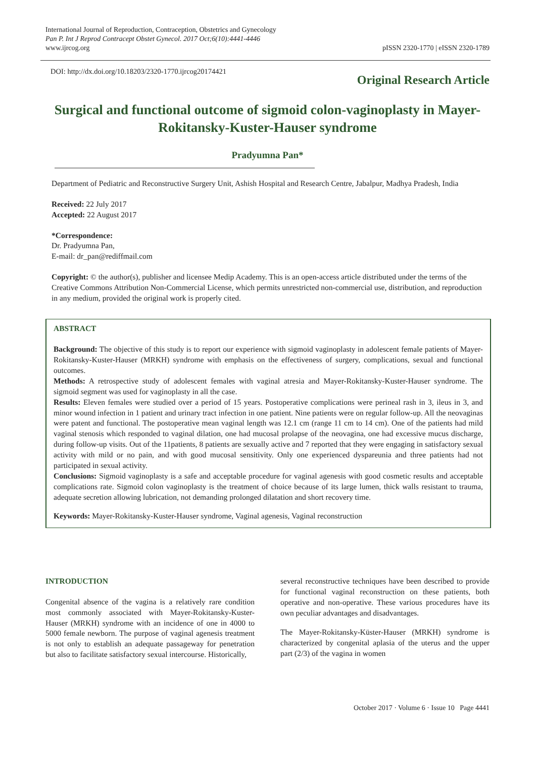International Journal of Reproduction, Contraception, Obstetrics and Gynecology
Pan P. Int J Reprod Contracept Obstet Gynecol. 2017 Oct;6(10):4441-4446
www.ijrcog.org
pISSN 2320-1770 | eISSN 2320-1789
DOI: http://dx.doi.org/10.18203/2320-1770.ijrcog20174421
Original Research Article
Surgical and functional outcome of sigmoid colon-vaginoplasty in Mayer-Rokitansky-Kuster-Hauser syndrome
Pradyumna Pan*
Department of Pediatric and Reconstructive Surgery Unit, Ashish Hospital and Research Centre, Jabalpur, Madhya Pradesh, India
Received: 22 July 2017
Accepted: 22 August 2017
*Correspondence:
Dr. Pradyumna Pan,
E-mail: dr_pan@rediffmail.com
Copyright: © the author(s), publisher and licensee Medip Academy. This is an open-access article distributed under the terms of the Creative Commons Attribution Non-Commercial License, which permits unrestricted non-commercial use, distribution, and reproduction in any medium, provided the original work is properly cited.
ABSTRACT
Background: The objective of this study is to report our experience with sigmoid vaginoplasty in adolescent female patients of Mayer-Rokitansky-Kuster-Hauser (MRKH) syndrome with emphasis on the effectiveness of surgery, complications, sexual and functional outcomes.
Methods: A retrospective study of adolescent females with vaginal atresia and Mayer-Rokitansky-Kuster-Hauser syndrome. The sigmoid segment was used for vaginoplasty in all the case.
Results: Eleven females were studied over a period of 15 years. Postoperative complications were perineal rash in 3, ileus in 3, and minor wound infection in 1 patient and urinary tract infection in one patient. Nine patients were on regular follow-up. All the neovaginas were patent and functional. The postoperative mean vaginal length was 12.1 cm (range 11 cm to 14 cm). One of the patients had mild vaginal stenosis which responded to vaginal dilation, one had mucosal prolapse of the neovagina, one had excessive mucus discharge, during follow-up visits. Out of the 11patients, 8 patients are sexually active and 7 reported that they were engaging in satisfactory sexual activity with mild or no pain, and with good mucosal sensitivity. Only one experienced dyspareunia and three patients had not participated in sexual activity.
Conclusions: Sigmoid vaginoplasty is a safe and acceptable procedure for vaginal agenesis with good cosmetic results and acceptable complications rate. Sigmoid colon vaginoplasty is the treatment of choice because of its large lumen, thick walls resistant to trauma, adequate secretion allowing lubrication, not demanding prolonged dilatation and short recovery time.
Keywords: Mayer-Rokitansky-Kuster-Hauser syndrome, Vaginal agenesis, Vaginal reconstruction
INTRODUCTION
Congenital absence of the vagina is a relatively rare condition most commonly associated with Mayer-Rokitansky-Kuster-Hauser (MRKH) syndrome with an incidence of one in 4000 to 5000 female newborn. The purpose of vaginal agenesis treatment is not only to establish an adequate passageway for penetration but also to facilitate satisfactory sexual intercourse. Historically,
several reconstructive techniques have been described to provide for functional vaginal reconstruction on these patients, both operative and non-operative. These various procedures have its own peculiar advantages and disadvantages.
The Mayer-Rokitansky-Küster-Hauser (MRKH) syndrome is characterized by congenital aplasia of the uterus and the upper part (2/3) of the vagina in women
October 2017 · Volume 6 · Issue 10 Page 4441